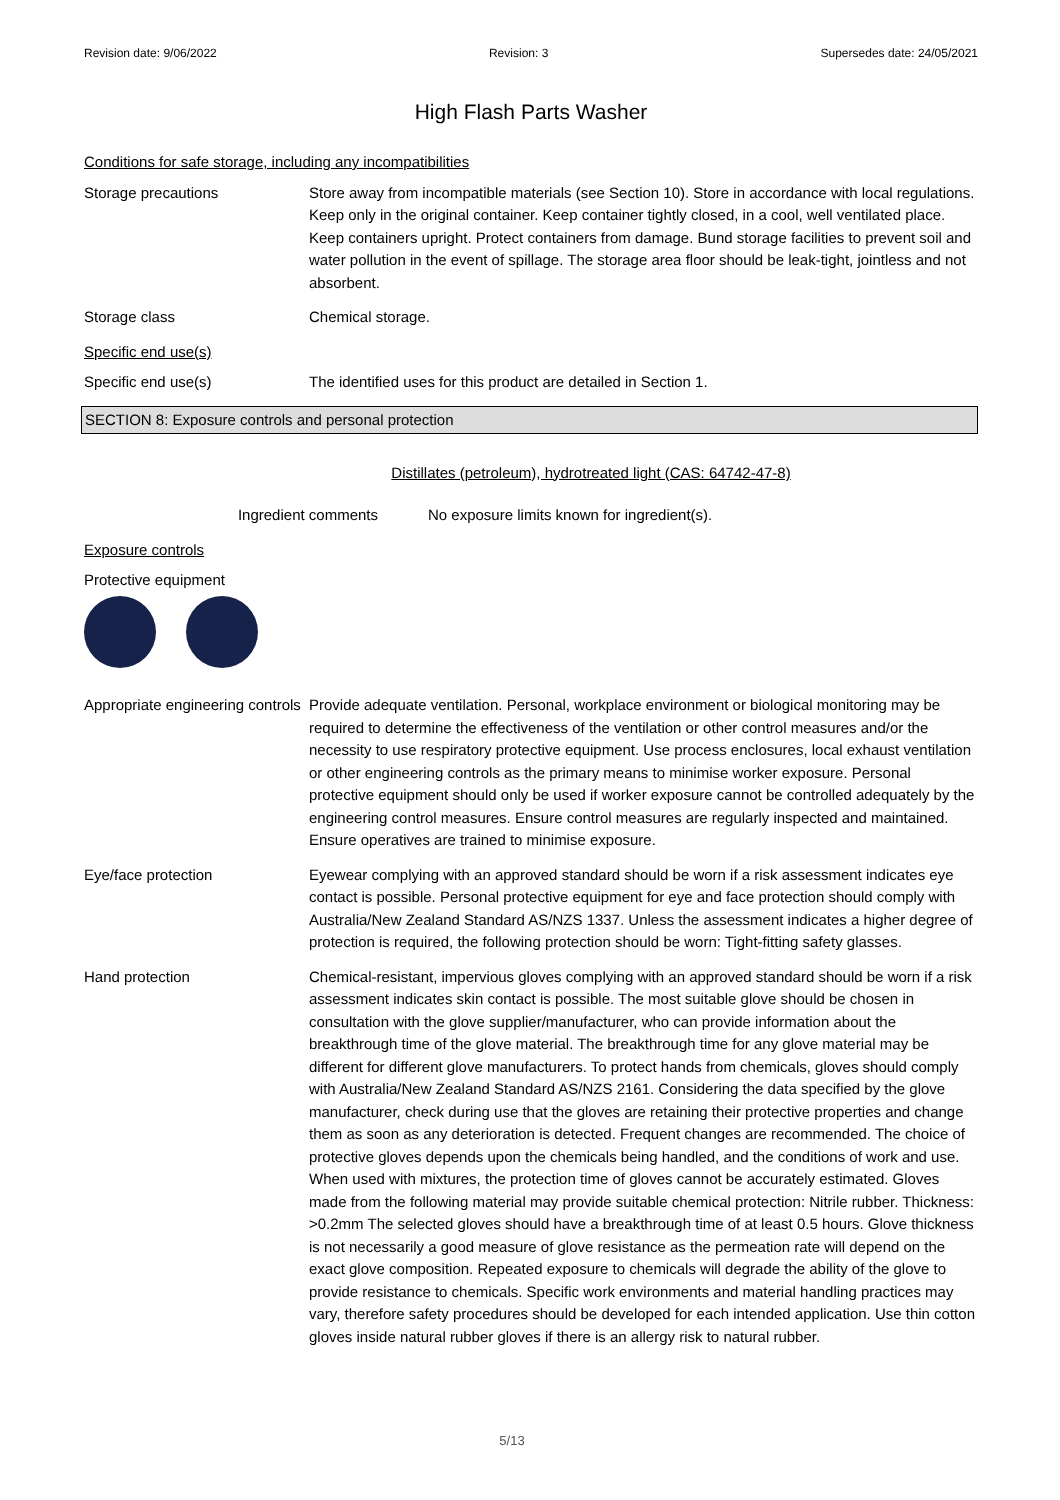Revision date: 9/06/2022 Revision: 3 Supersedes date: 24/05/2021
High Flash Parts Washer
Conditions for safe storage, including any incompatibilities
Storage precautions Store away from incompatible materials (see Section 10). Store in accordance with local regulations. Keep only in the original container. Keep container tightly closed, in a cool, well ventilated place. Keep containers upright. Protect containers from damage. Bund storage facilities to prevent soil and water pollution in the event of spillage. The storage area floor should be leak-tight, jointless and not absorbent.
Storage class Chemical storage.
Specific end use(s)
Specific end use(s) The identified uses for this product are detailed in Section 1.
SECTION 8: Exposure controls and personal protection
Distillates (petroleum), hydrotreated light (CAS: 64742-47-8)
Ingredient comments No exposure limits known for ingredient(s).
Exposure controls
Protective equipment
Appropriate engineering controls
Provide adequate ventilation. Personal, workplace environment or biological monitoring may be required to determine the effectiveness of the ventilation or other control measures and/or the necessity to use respiratory protective equipment. Use process enclosures, local exhaust ventilation or other engineering controls as the primary means to minimise worker exposure. Personal protective equipment should only be used if worker exposure cannot be controlled adequately by the engineering control measures. Ensure control measures are regularly inspected and maintained. Ensure operatives are trained to minimise exposure.
Eye/face protection Eyewear complying with an approved standard should be worn if a risk assessment indicates eye contact is possible. Personal protective equipment for eye and face protection should comply with Australia/New Zealand Standard AS/NZS 1337. Unless the assessment indicates a higher degree of protection is required, the following protection should be worn: Tight-fitting safety glasses.
Hand protection Chemical-resistant, impervious gloves complying with an approved standard should be worn if a risk assessment indicates skin contact is possible. The most suitable glove should be chosen in consultation with the glove supplier/manufacturer, who can provide information about the breakthrough time of the glove material. The breakthrough time for any glove material may be different for different glove manufacturers. To protect hands from chemicals, gloves should comply with Australia/New Zealand Standard AS/NZS 2161. Considering the data specified by the glove manufacturer, check during use that the gloves are retaining their protective properties and change them as soon as any deterioration is detected. Frequent changes are recommended. The choice of protective gloves depends upon the chemicals being handled, and the conditions of work and use. When used with mixtures, the protection time of gloves cannot be accurately estimated. Gloves made from the following material may provide suitable chemical protection: Nitrile rubber. Thickness: >0.2mm The selected gloves should have a breakthrough time of at least 0.5 hours. Glove thickness is not necessarily a good measure of glove resistance as the permeation rate will depend on the exact glove composition. Repeated exposure to chemicals will degrade the ability of the glove to provide resistance to chemicals. Specific work environments and material handling practices may vary, therefore safety procedures should be developed for each intended application. Use thin cotton gloves inside natural rubber gloves if there is an allergy risk to natural rubber.
5/13